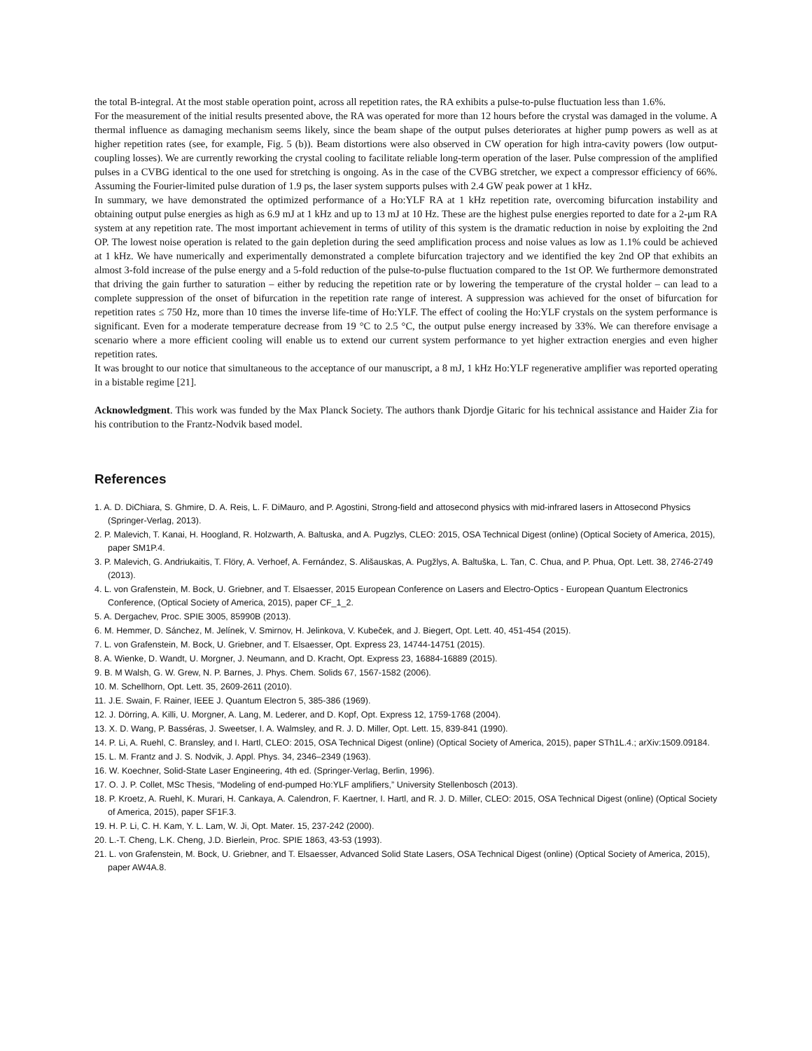the total B-integral. At the most stable operation point, across all repetition rates, the RA exhibits a pulse-to-pulse fluctuation less than 1.6%.
For the measurement of the initial results presented above, the RA was operated for more than 12 hours before the crystal was damaged in the volume. A thermal influence as damaging mechanism seems likely, since the beam shape of the output pulses deteriorates at higher pump powers as well as at higher repetition rates (see, for example, Fig. 5 (b)). Beam distortions were also observed in CW operation for high intra-cavity powers (low output-coupling losses). We are currently reworking the crystal cooling to facilitate reliable long-term operation of the laser. Pulse compression of the amplified pulses in a CVBG identical to the one used for stretching is ongoing. As in the case of the CVBG stretcher, we expect a compressor efficiency of 66%. Assuming the Fourier-limited pulse duration of 1.9 ps, the laser system supports pulses with 2.4 GW peak power at 1 kHz.
In summary, we have demonstrated the optimized performance of a Ho:YLF RA at 1 kHz repetition rate, overcoming bifurcation instability and obtaining output pulse energies as high as 6.9 mJ at 1 kHz and up to 13 mJ at 10 Hz. These are the highest pulse energies reported to date for a 2-μm RA system at any repetition rate. The most important achievement in terms of utility of this system is the dramatic reduction in noise by exploiting the 2nd OP. The lowest noise operation is related to the gain depletion during the seed amplification process and noise values as low as 1.1% could be achieved at 1 kHz. We have numerically and experimentally demonstrated a complete bifurcation trajectory and we identified the key 2nd OP that exhibits an almost 3-fold increase of the pulse energy and a 5-fold reduction of the pulse-to-pulse fluctuation compared to the 1st OP. We furthermore demonstrated that driving the gain further to saturation – either by reducing the repetition rate or by lowering the temperature of the crystal holder – can lead to a complete suppression of the onset of bifurcation in the repetition rate range of interest. A suppression was achieved for the onset of bifurcation for repetition rates ≤ 750 Hz, more than 10 times the inverse life-time of Ho:YLF. The effect of cooling the Ho:YLF crystals on the system performance is significant. Even for a moderate temperature decrease from 19 °C to 2.5 °C, the output pulse energy increased by 33%. We can therefore envisage a scenario where a more efficient cooling will enable us to extend our current system performance to yet higher extraction energies and even higher repetition rates.
It was brought to our notice that simultaneous to the acceptance of our manuscript, a 8 mJ, 1 kHz Ho:YLF regenerative amplifier was reported operating in a bistable regime [21].
Acknowledgment. This work was funded by the Max Planck Society. The authors thank Djordje Gitaric for his technical assistance and Haider Zia for his contribution to the Frantz-Nodvik based model.
References
1. A. D. DiChiara, S. Ghmire, D. A. Reis, L. F. DiMauro, and P. Agostini, Strong-field and attosecond physics with mid-infrared lasers in Attosecond Physics (Springer-Verlag, 2013).
2. P. Malevich, T. Kanai, H. Hoogland, R. Holzwarth, A. Baltuska, and A. Pugzlys, CLEO: 2015, OSA Technical Digest (online) (Optical Society of America, 2015), paper SM1P.4.
3. P. Malevich, G. Andriukaitis, T. Flöry, A. Verhoef, A. Fernández, S. Ališauskas, A. Pugžlys, A. Baltuška, L. Tan, C. Chua, and P. Phua, Opt. Lett. 38, 2746-2749 (2013).
4. L. von Grafenstein, M. Bock, U. Griebner, and T. Elsaesser, 2015 European Conference on Lasers and Electro-Optics - European Quantum Electronics Conference, (Optical Society of America, 2015), paper CF_1_2.
5. A. Dergachev, Proc. SPIE 3005, 85990B (2013).
6. M. Hemmer, D. Sánchez, M. Jelínek, V. Smirnov, H. Jelinkova, V. Kubeček, and J. Biegert, Opt. Lett. 40, 451-454 (2015).
7. L. von Grafenstein, M. Bock, U. Griebner, and T. Elsaesser, Opt. Express 23, 14744-14751 (2015).
8. A. Wienke, D. Wandt, U. Morgner, J. Neumann, and D. Kracht, Opt. Express 23, 16884-16889 (2015).
9. B. M Walsh, G. W. Grew, N. P. Barnes, J. Phys. Chem. Solids 67, 1567-1582 (2006).
10. M. Schellhorn, Opt. Lett. 35, 2609-2611 (2010).
11. J.E. Swain, F. Rainer, IEEE J. Quantum Electron 5, 385-386 (1969).
12. J. Dörring, A. Killi, U. Morgner, A. Lang, M. Lederer, and D. Kopf, Opt. Express 12, 1759-1768 (2004).
13. X. D. Wang, P. Basséras, J. Sweetser, I. A. Walmsley, and R. J. D. Miller, Opt. Lett. 15, 839-841 (1990).
14. P. Li, A. Ruehl, C. Bransley, and I. Hartl, CLEO: 2015, OSA Technical Digest (online) (Optical Society of America, 2015), paper STh1L.4.; arXiv:1509.09184.
15. L. M. Frantz and J. S. Nodvik, J. Appl. Phys. 34, 2346–2349 (1963).
16. W. Koechner, Solid-State Laser Engineering, 4th ed. (Springer-Verlag, Berlin, 1996).
17. O. J. P. Collet, MSc Thesis, “Modeling of end-pumped Ho:YLF amplifiers,” University Stellenbosch (2013).
18. P. Kroetz, A. Ruehl, K. Murari, H. Cankaya, A. Calendron, F. Kaertner, I. Hartl, and R. J. D. Miller, CLEO: 2015, OSA Technical Digest (online) (Optical Society of America, 2015), paper SF1F.3.
19. H. P. Li, C. H. Kam, Y. L. Lam, W. Ji, Opt. Mater. 15, 237-242 (2000).
20. L.-T. Cheng, L.K. Cheng, J.D. Bierlein, Proc. SPIE 1863, 43-53 (1993).
21. L. von Grafenstein, M. Bock, U. Griebner, and T. Elsaesser, Advanced Solid State Lasers, OSA Technical Digest (online) (Optical Society of America, 2015), paper AW4A.8.